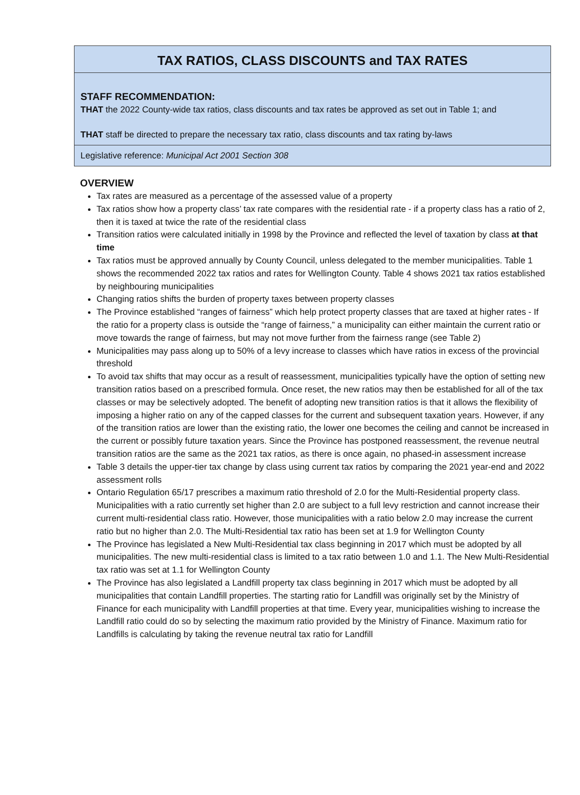TAX RATIOS, CLASS DISCOUNTS and TAX RATES
STAFF RECOMMENDATION:
THAT the 2022 County-wide tax ratios, class discounts and tax rates be approved as set out in Table 1; and
THAT staff be directed to prepare the necessary tax ratio, class discounts and tax rating by-laws
Legislative reference: Municipal Act 2001 Section 308
OVERVIEW
Tax rates are measured as a percentage of the assessed value of a property
Tax ratios show how a property class’ tax rate compares with the residential rate - if a property class has a ratio of 2, then it is taxed at twice the rate of the residential class
Transition ratios were calculated initially in 1998 by the Province and reflected the level of taxation by class at that time
Tax ratios must be approved annually by County Council, unless delegated to the member municipalities. Table 1 shows the recommended 2022 tax ratios and rates for Wellington County. Table 4 shows 2021 tax ratios established by neighbouring municipalities
Changing ratios shifts the burden of property taxes between property classes
The Province established “ranges of fairness” which help protect property classes that are taxed at higher rates - If the ratio for a property class is outside the “range of fairness,” a municipality can either maintain the current ratio or move towards the range of fairness, but may not move further from the fairness range (see Table 2)
Municipalities may pass along up to 50% of a levy increase to classes which have ratios in excess of the provincial threshold
To avoid tax shifts that may occur as a result of reassessment, municipalities typically have the option of setting new transition ratios based on a prescribed formula. Once reset, the new ratios may then be established for all of the tax classes or may be selectively adopted. The benefit of adopting new transition ratios is that it allows the flexibility of imposing a higher ratio on any of the capped classes for the current and subsequent taxation years. However, if any of the transition ratios are lower than the existing ratio, the lower one becomes the ceiling and cannot be increased in the current or possibly future taxation years. Since the Province has postponed reassessment, the revenue neutral transition ratios are the same as the 2021 tax ratios, as there is once again, no phased-in assessment increase
Table 3 details the upper-tier tax change by class using current tax ratios by comparing the 2021 year-end and 2022 assessment rolls
Ontario Regulation 65/17 prescribes a maximum ratio threshold of 2.0 for the Multi-Residential property class. Municipalities with a ratio currently set higher than 2.0 are subject to a full levy restriction and cannot increase their current multi-residential class ratio. However, those municipalities with a ratio below 2.0 may increase the current ratio but no higher than 2.0. The Multi-Residential tax ratio has been set at 1.9 for Wellington County
The Province has legislated a New Multi-Residential tax class beginning in 2017 which must be adopted by all municipalities. The new multi-residential class is limited to a tax ratio between 1.0 and 1.1. The New Multi-Residential tax ratio was set at 1.1 for Wellington County
The Province has also legislated a Landfill property tax class beginning in 2017 which must be adopted by all municipalities that contain Landfill properties. The starting ratio for Landfill was originally set by the Ministry of Finance for each municipality with Landfill properties at that time. Every year, municipalities wishing to increase the Landfill ratio could do so by selecting the maximum ratio provided by the Ministry of Finance. Maximum ratio for Landfills is calculating by taking the revenue neutral tax ratio for Landfill